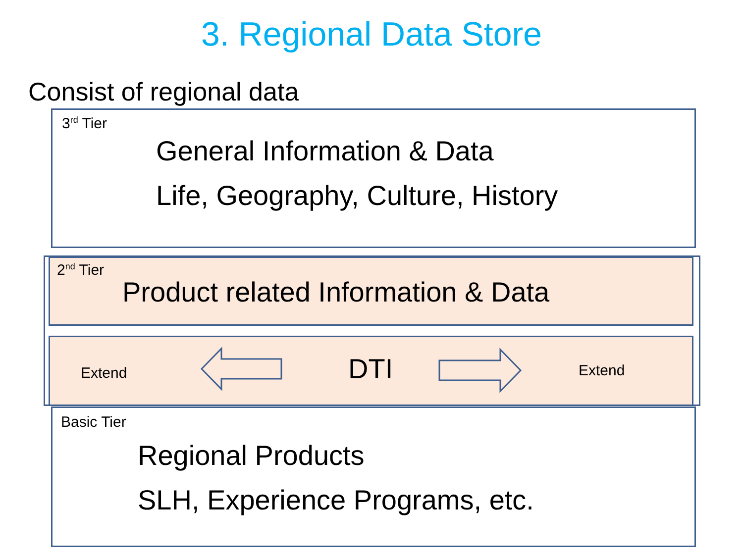3. Regional Data Store
Consist of regional data
3<sup>rd</sup> Tier
General Information & Data
Life, Geography, Culture, History
2<sup>nd</sup> Tier
Product related Information & Data
Extend DTI Extend
Basic Tier
Regional Products
SLH, Experience Programs, etc.